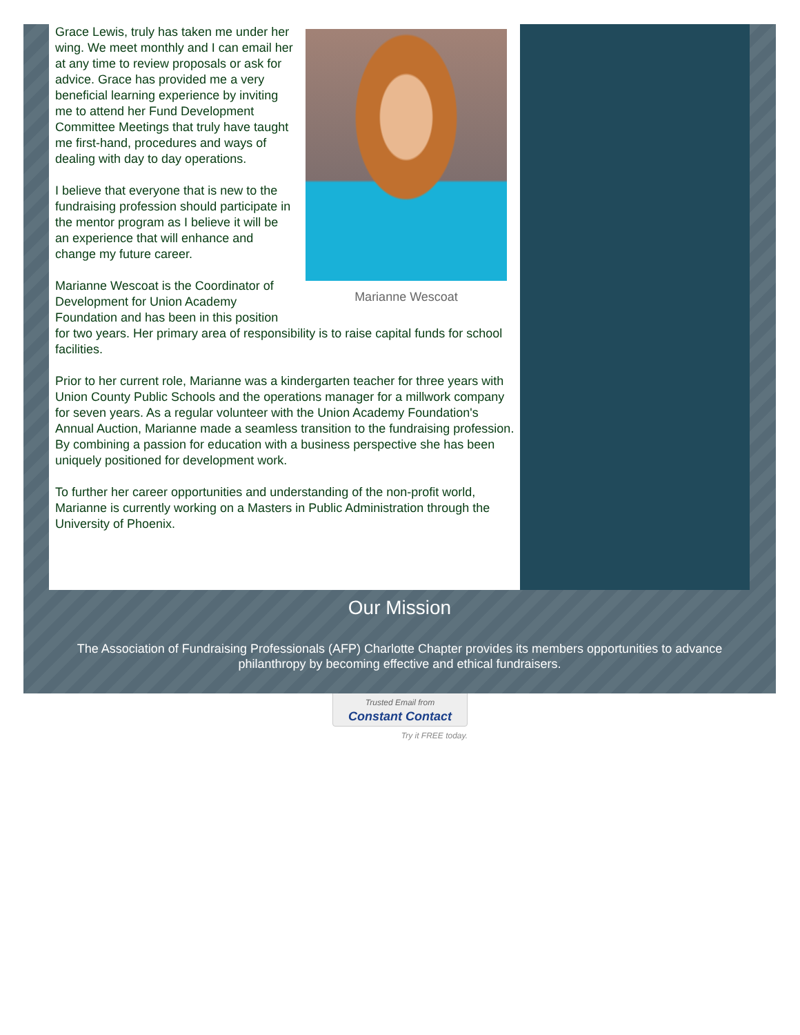Marianne Wescoat
Grace Lewis, truly has taken me under her wing. We meet monthly and I can email her at any time to review proposals or ask for advice. Grace has provided me a very beneficial learning experience by inviting me to attend her Fund Development Committee Meetings that truly have taught me first-hand, procedures and ways of dealing with day to day operations.
I believe that everyone that is new to the fundraising profession should participate in the mentor program as I believe it will be an experience that will enhance and change my future career.
Marianne Wescoat is the Coordinator of Development for Union Academy Foundation and has been in this position for two years. Her primary area of responsibility is to raise capital funds for school facilities.
Prior to her current role, Marianne was a kindergarten teacher for three years with Union County Public Schools and the operations manager for a millwork company for seven years. As a regular volunteer with the Union Academy Foundation's Annual Auction, Marianne made a seamless transition to the fundraising profession. By combining a passion for education with a business perspective she has been uniquely positioned for development work.
To further her career opportunities and understanding of the non-profit world, Marianne is currently working on a Masters in Public Administration through the University of Phoenix.
Our Mission
The Association of Fundraising Professionals (AFP) Charlotte Chapter provides its members opportunities to advance philanthropy by becoming effective and ethical fundraisers.
Trusted Email from
Constant Contact
Try it FREE today.